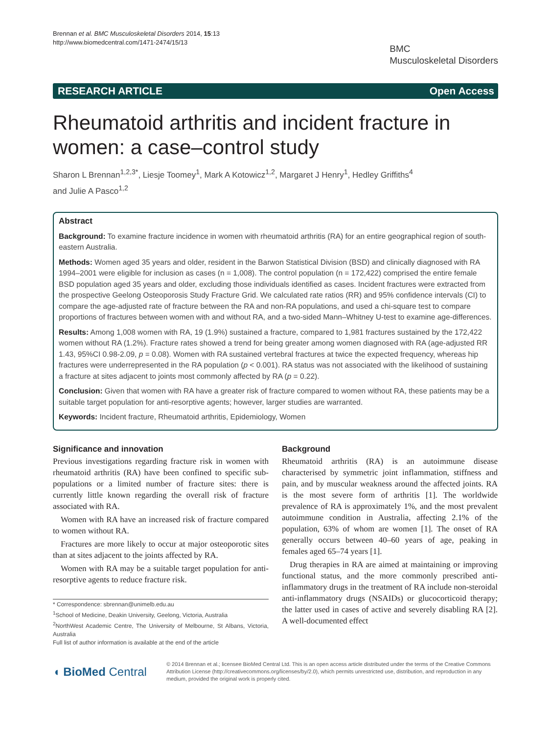Brennan et al. BMC Musculoskeletal Disorders 2014, 15:13
http://www.biomedcentral.com/1471-2474/15/13
BMC
Musculoskeletal Disorders
RESEARCH ARTICLE Open Access
Rheumatoid arthritis and incident fracture in women: a case–control study
Sharon L Brennan<sup>1,2,3*</sup>, Liesje Toomey<sup>1</sup>, Mark A Kotowicz<sup>1,2</sup>, Margaret J Henry<sup>1</sup>, Hedley Griffiths<sup>4</sup>
and Julie A Pasco<sup>1,2</sup>
Abstract
Background: To examine fracture incidence in women with rheumatoid arthritis (RA) for an entire geographical region of south-eastern Australia.
Methods: Women aged 35 years and older, resident in the Barwon Statistical Division (BSD) and clinically diagnosed with RA 1994–2001 were eligible for inclusion as cases (n = 1,008). The control population (n = 172,422) comprised the entire female BSD population aged 35 years and older, excluding those individuals identified as cases. Incident fractures were extracted from the prospective Geelong Osteoporosis Study Fracture Grid. We calculated rate ratios (RR) and 95% confidence intervals (CI) to compare the age-adjusted rate of fracture between the RA and non-RA populations, and used a chi-square test to compare proportions of fractures between women with and without RA, and a two-sided Mann–Whitney U-test to examine age-differences.
Results: Among 1,008 women with RA, 19 (1.9%) sustained a fracture, compared to 1,981 fractures sustained by the 172,422 women without RA (1.2%). Fracture rates showed a trend for being greater among women diagnosed with RA (age-adjusted RR 1.43, 95%CI 0.98-2.09, p = 0.08). Women with RA sustained vertebral fractures at twice the expected frequency, whereas hip fractures were underrepresented in the RA population (p < 0.001). RA status was not associated with the likelihood of sustaining a fracture at sites adjacent to joints most commonly affected by RA (p = 0.22).
Conclusion: Given that women with RA have a greater risk of fracture compared to women without RA, these patients may be a suitable target population for anti-resorptive agents; however, larger studies are warranted.
Keywords: Incident fracture, Rheumatoid arthritis, Epidemiology, Women
Significance and innovation
Previous investigations regarding fracture risk in women with rheumatoid arthritis (RA) have been confined to specific sub-populations or a limited number of fracture sites: there is currently little known regarding the overall risk of fracture associated with RA.
Women with RA have an increased risk of fracture compared to women without RA.
Fractures are more likely to occur at major osteoporotic sites than at sites adjacent to the joints affected by RA.
Women with RA may be a suitable target population for anti-resorptive agents to reduce fracture risk.
* Correspondence: sbrennan@unimelb.edu.au
<sup>1</sup> School of Medicine, Deakin University, Geelong, Victoria, Australia
<sup>2</sup> NorthWest Academic Centre, The University of Melbourne, St Albans, Victoria, Australia
Full list of author information is available at the end of the article
Background
Rheumatoid arthritis (RA) is an autoimmune disease characterised by symmetric joint inflammation, stiffness and pain, and by muscular weakness around the affected joints. RA is the most severe form of arthritis [1]. The worldwide prevalence of RA is approximately 1%, and the most prevalent autoimmune condition in Australia, affecting 2.1% of the population, 63% of whom are women [1]. The onset of RA generally occurs between 40–60 years of age, peaking in females aged 65–74 years [1].
Drug therapies in RA are aimed at maintaining or improving functional status, and the more commonly prescribed anti-inflammatory drugs in the treatment of RA include non-steroidal anti-inflammatory drugs (NSAIDs) or glucocorticoid therapy; the latter used in cases of active and severely disabling RA [2]. A well-documented effect
◖ BioMed Central
© 2014 Brennan et al.; licensee BioMed Central Ltd. This is an open access article distributed under the terms of the Creative Commons Attribution License (http://creativecommons.org/licenses/by/2.0), which permits unrestricted use, distribution, and reproduction in any medium, provided the original work is properly cited.